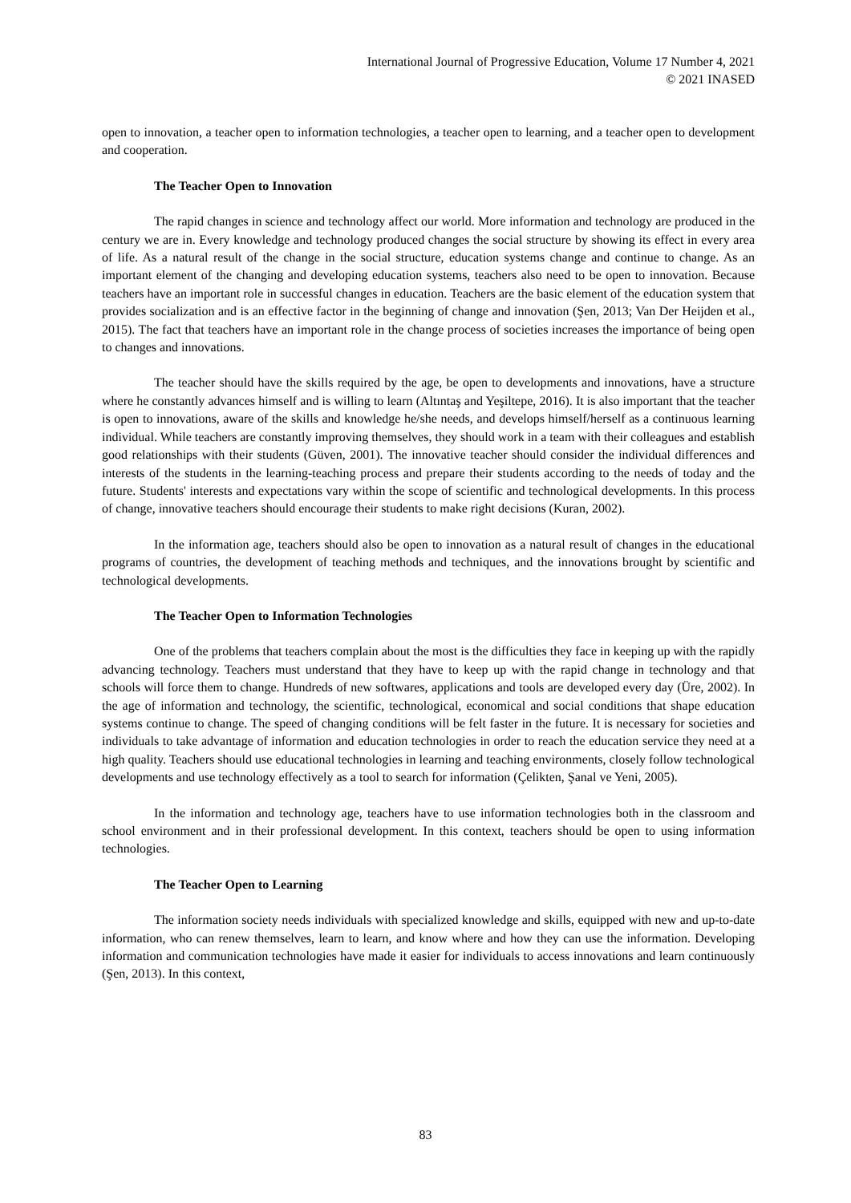International Journal of Progressive Education, Volume 17 Number 4, 2021
© 2021 INASED
open to innovation, a teacher open to information technologies, a teacher open to learning, and a teacher open to development and cooperation.
The Teacher Open to Innovation
The rapid changes in science and technology affect our world. More information and technology are produced in the century we are in. Every knowledge and technology produced changes the social structure by showing its effect in every area of life. As a natural result of the change in the social structure, education systems change and continue to change. As an important element of the changing and developing education systems, teachers also need to be open to innovation. Because teachers have an important role in successful changes in education. Teachers are the basic element of the education system that provides socialization and is an effective factor in the beginning of change and innovation (Şen, 2013; Van Der Heijden et al., 2015). The fact that teachers have an important role in the change process of societies increases the importance of being open to changes and innovations.
The teacher should have the skills required by the age, be open to developments and innovations, have a structure where he constantly advances himself and is willing to learn (Altıntaş and Yeşiltepe, 2016). It is also important that the teacher is open to innovations, aware of the skills and knowledge he/she needs, and develops himself/herself as a continuous learning individual. While teachers are constantly improving themselves, they should work in a team with their colleagues and establish good relationships with their students (Güven, 2001). The innovative teacher should consider the individual differences and interests of the students in the learning-teaching process and prepare their students according to the needs of today and the future. Students' interests and expectations vary within the scope of scientific and technological developments. In this process of change, innovative teachers should encourage their students to make right decisions (Kuran, 2002).
In the information age, teachers should also be open to innovation as a natural result of changes in the educational programs of countries, the development of teaching methods and techniques, and the innovations brought by scientific and technological developments.
The Teacher Open to Information Technologies
One of the problems that teachers complain about the most is the difficulties they face in keeping up with the rapidly advancing technology. Teachers must understand that they have to keep up with the rapid change in technology and that schools will force them to change. Hundreds of new softwares, applications and tools are developed every day (Üre, 2002). In the age of information and technology, the scientific, technological, economical and social conditions that shape education systems continue to change. The speed of changing conditions will be felt faster in the future. It is necessary for societies and individuals to take advantage of information and education technologies in order to reach the education service they need at a high quality. Teachers should use educational technologies in learning and teaching environments, closely follow technological developments and use technology effectively as a tool to search for information (Çelikten, Şanal ve Yeni, 2005).
In the information and technology age, teachers have to use information technologies both in the classroom and school environment and in their professional development. In this context, teachers should be open to using information technologies.
The Teacher Open to Learning
The information society needs individuals with specialized knowledge and skills, equipped with new and up-to-date information, who can renew themselves, learn to learn, and know where and how they can use the information. Developing information and communication technologies have made it easier for individuals to access innovations and learn continuously (Şen, 2013). In this context,
83